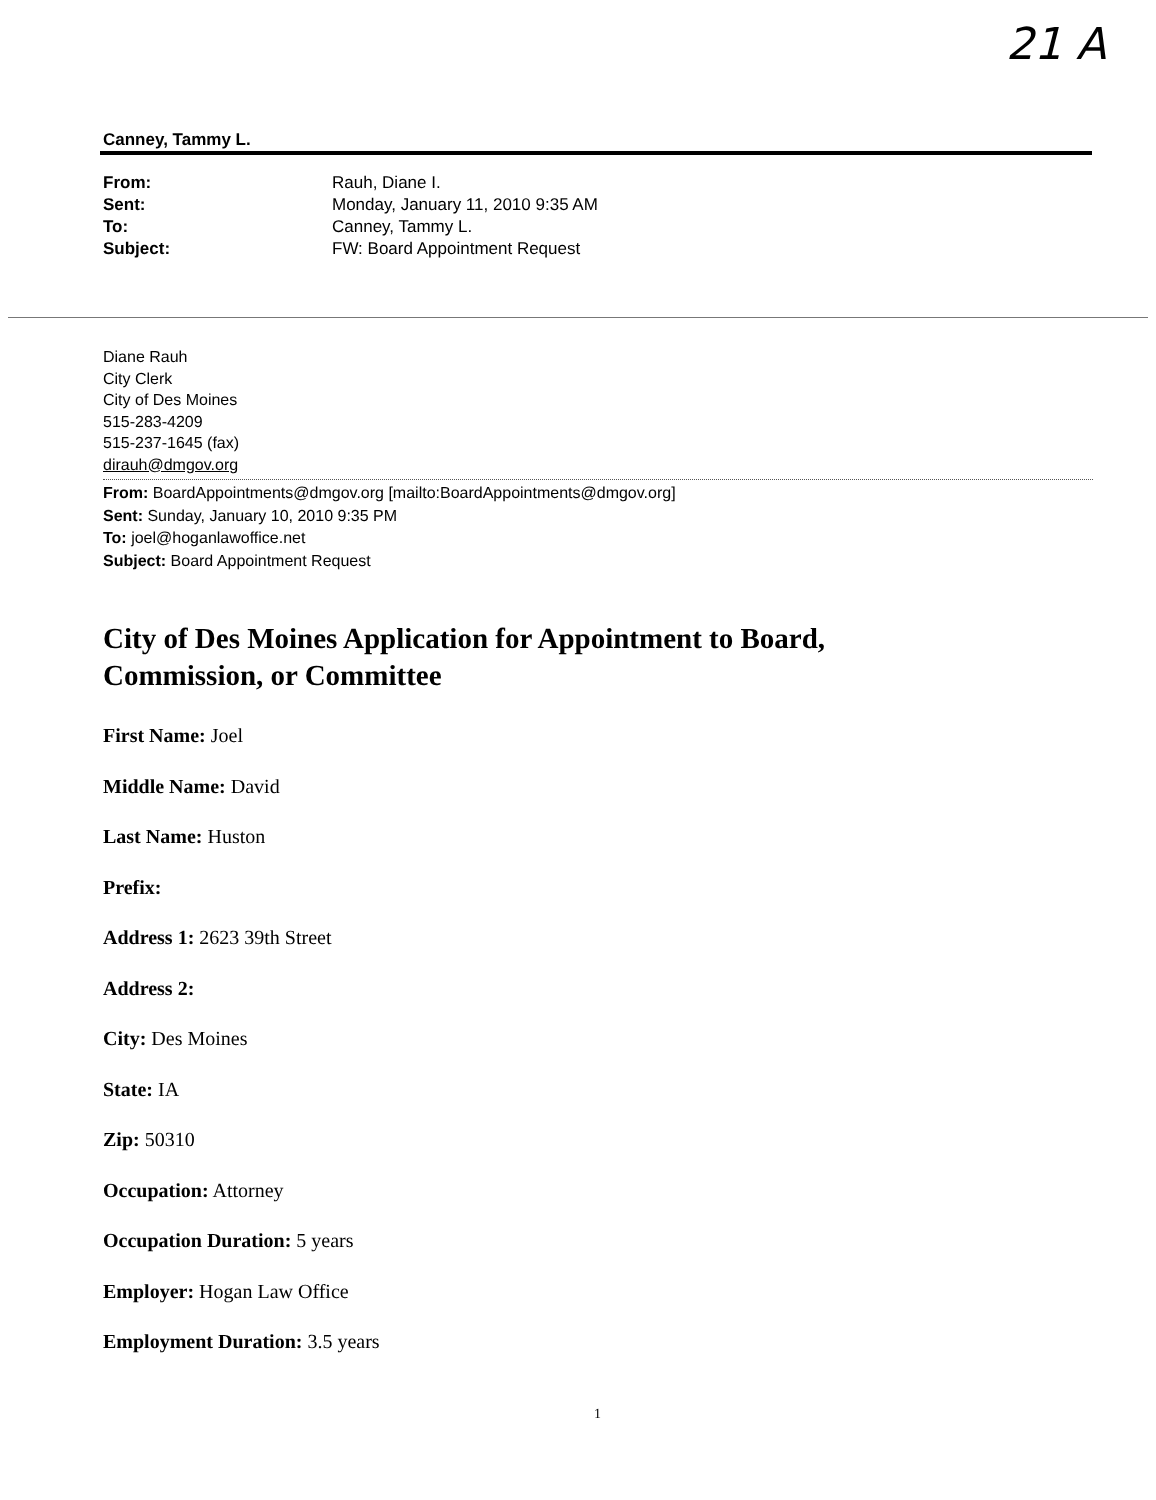21 A
Canney, Tammy L.
From: Rauh, Diane I.
Sent: Monday, January 11, 2010 9:35 AM
To: Canney, Tammy L.
Subject: FW: Board Appointment Request
Diane Rauh
City Clerk
City of Des Moines
515-283-4209
515-237-1645 (fax)
dirauh@dmgov.org
From: BoardAppointments@dmgov.org [mailto:BoardAppointments@dmgov.org]
Sent: Sunday, January 10, 2010 9:35 PM
To: joel@hoganlawoffice.net
Subject: Board Appointment Request
City of Des Moines Application for Appointment to Board,
Commission, or Committee
First Name: Joel
Middle Name: David
Last Name: Huston
Prefix:
Address 1: 2623 39th Street
Address 2:
City: Des Moines
State: IA
Zip: 50310
Occupation: Attorney
Occupation Duration: 5 years
Employer: Hogan Law Office
Employment Duration: 3.5 years
1